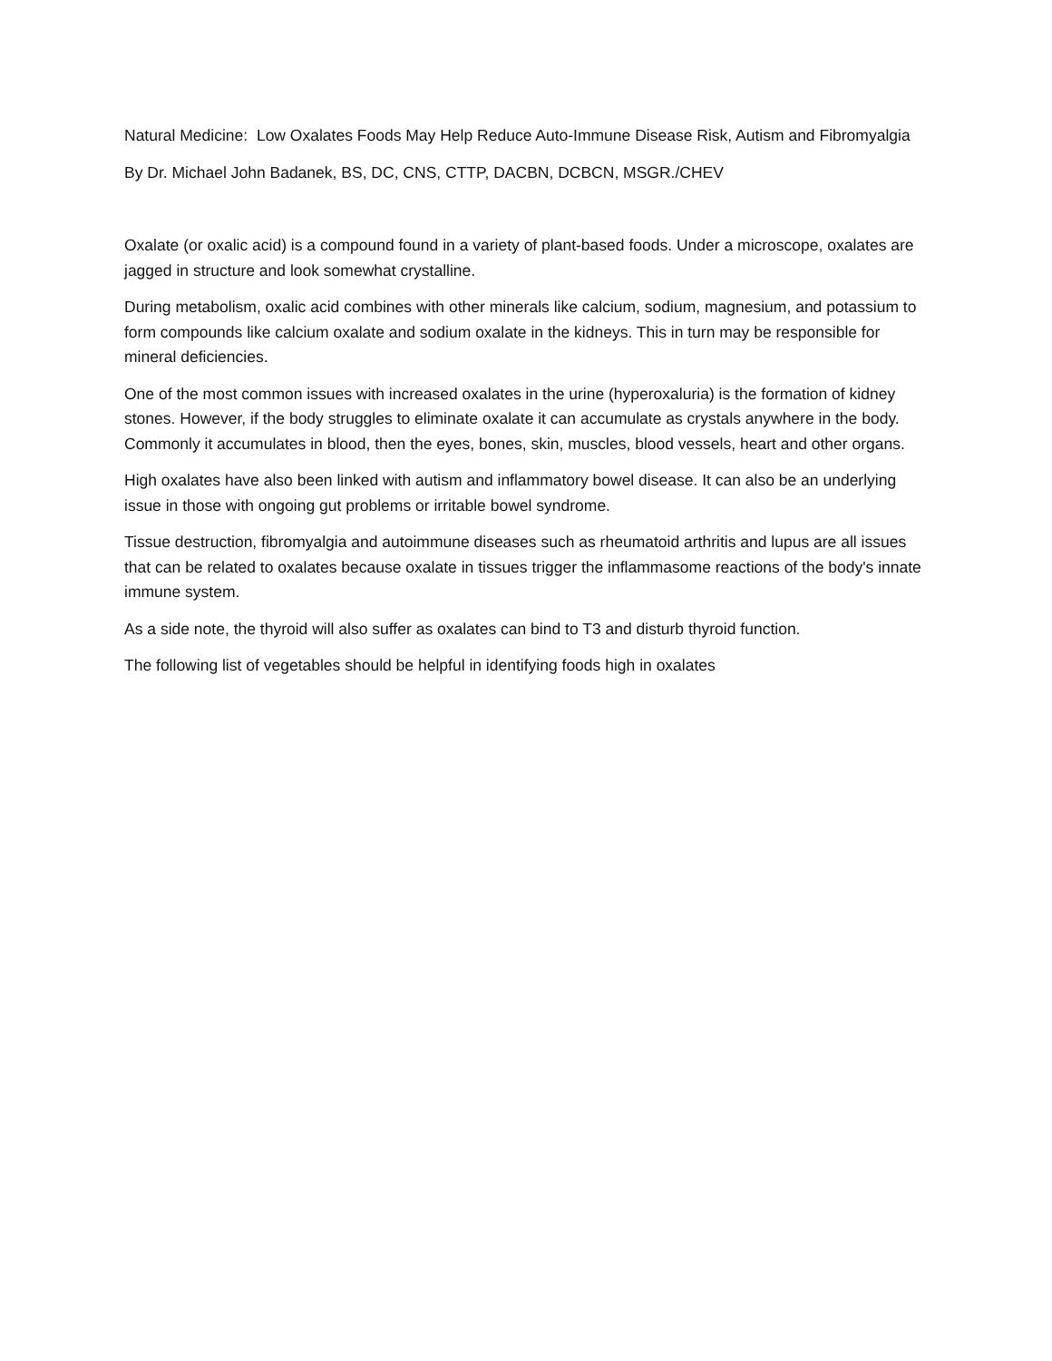Natural Medicine: Low Oxalates Foods May Help Reduce Auto-Immune Disease Risk, Autism and Fibromyalgia
By Dr. Michael John Badanek, BS, DC, CNS, CTTP, DACBN, DCBCN, MSGR./CHEV
Oxalate (or oxalic acid) is a compound found in a variety of plant-based foods. Under a microscope, oxalates are jagged in structure and look somewhat crystalline.
During metabolism, oxalic acid combines with other minerals like calcium, sodium, magnesium, and potassium to form compounds like calcium oxalate and sodium oxalate in the kidneys. This in turn may be responsible for mineral deficiencies.
One of the most common issues with increased oxalates in the urine (hyperoxaluria) is the formation of kidney stones. However, if the body struggles to eliminate oxalate it can accumulate as crystals anywhere in the body. Commonly it accumulates in blood, then the eyes, bones, skin, muscles, blood vessels, heart and other organs.
High oxalates have also been linked with autism and inflammatory bowel disease. It can also be an underlying issue in those with ongoing gut problems or irritable bowel syndrome.
Tissue destruction, fibromyalgia and autoimmune diseases such as rheumatoid arthritis and lupus are all issues that can be related to oxalates because oxalate in tissues trigger the inflammasome reactions of the body's innate immune system.
As a side note, the thyroid will also suffer as oxalates can bind to T3 and disturb thyroid function.
The following list of vegetables should be helpful in identifying foods high in oxalates